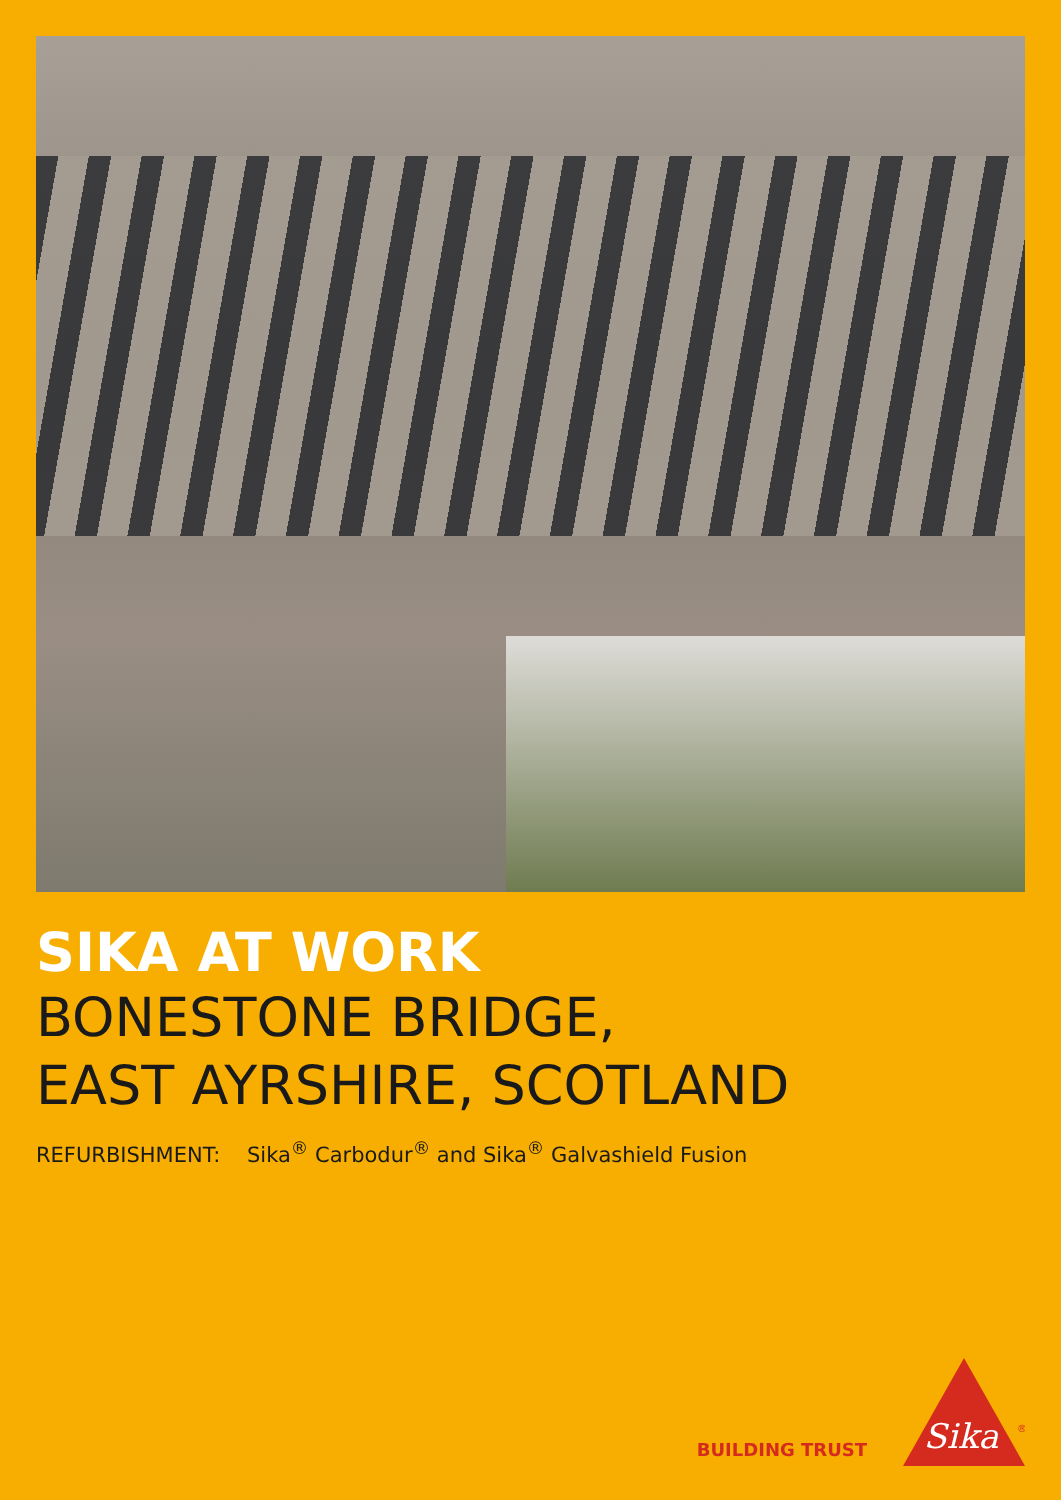SIKA AT WORK
BONESTONE BRIDGE,
EAST AYRSHIRE, SCOTLAND
REFURBISHMENT: Sika<sup>®</sup> Carbodur<sup>®</sup> and Sika<sup>®</sup> Galvashield Fusion
BUILDING TRUST
Sika
®